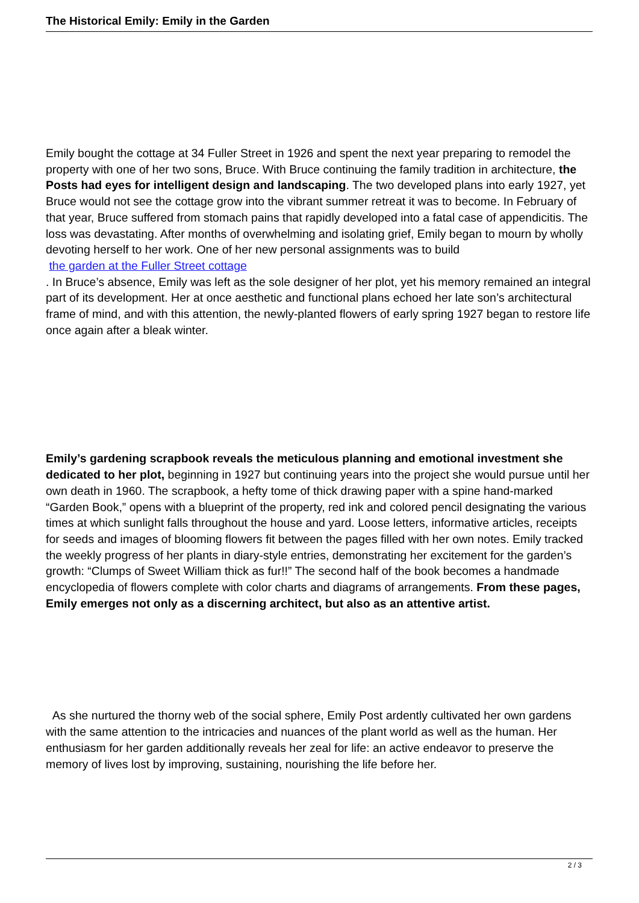The Historical Emily: Emily in the Garden
Emily bought the cottage at 34 Fuller Street in 1926 and spent the next year preparing to remodel the property with one of her two sons, Bruce. With Bruce continuing the family tradition in architecture, the Posts had eyes for intelligent design and landscaping. The two developed plans into early 1927, yet Bruce would not see the cottage grow into the vibrant summer retreat it was to become. In February of that year, Bruce suffered from stomach pains that rapidly developed into a fatal case of appendicitis. The loss was devastating. After months of overwhelming and isolating grief, Emily began to mourn by wholly devoting herself to her work. One of her new personal assignments was to build
the garden at the Fuller Street cottage
. In Bruce’s absence, Emily was left as the sole designer of her plot, yet his memory remained an integral part of its development. Her at once aesthetic and functional plans echoed her late son’s architectural frame of mind, and with this attention, the newly-planted flowers of early spring 1927 began to restore life once again after a bleak winter.
Emily’s gardening scrapbook reveals the meticulous planning and emotional investment she dedicated to her plot, beginning in 1927 but continuing years into the project she would pursue until her own death in 1960. The scrapbook, a hefty tome of thick drawing paper with a spine hand-marked “Garden Book,” opens with a blueprint of the property, red ink and colored pencil designating the various times at which sunlight falls throughout the house and yard. Loose letters, informative articles, receipts for seeds and images of blooming flowers fit between the pages filled with her own notes. Emily tracked the weekly progress of her plants in diary-style entries, demonstrating her excitement for the garden’s growth: “Clumps of Sweet William thick as fur!!” The second half of the book becomes a handmade encyclopedia of flowers complete with color charts and diagrams of arrangements. From these pages, Emily emerges not only as a discerning architect, but also as an attentive artist.
As she nurtured the thorny web of the social sphere, Emily Post ardently cultivated her own gardens with the same attention to the intricacies and nuances of the plant world as well as the human. Her enthusiasm for her garden additionally reveals her zeal for life: an active endeavor to preserve the memory of lives lost by improving, sustaining, nourishing the life before her.
2 / 3